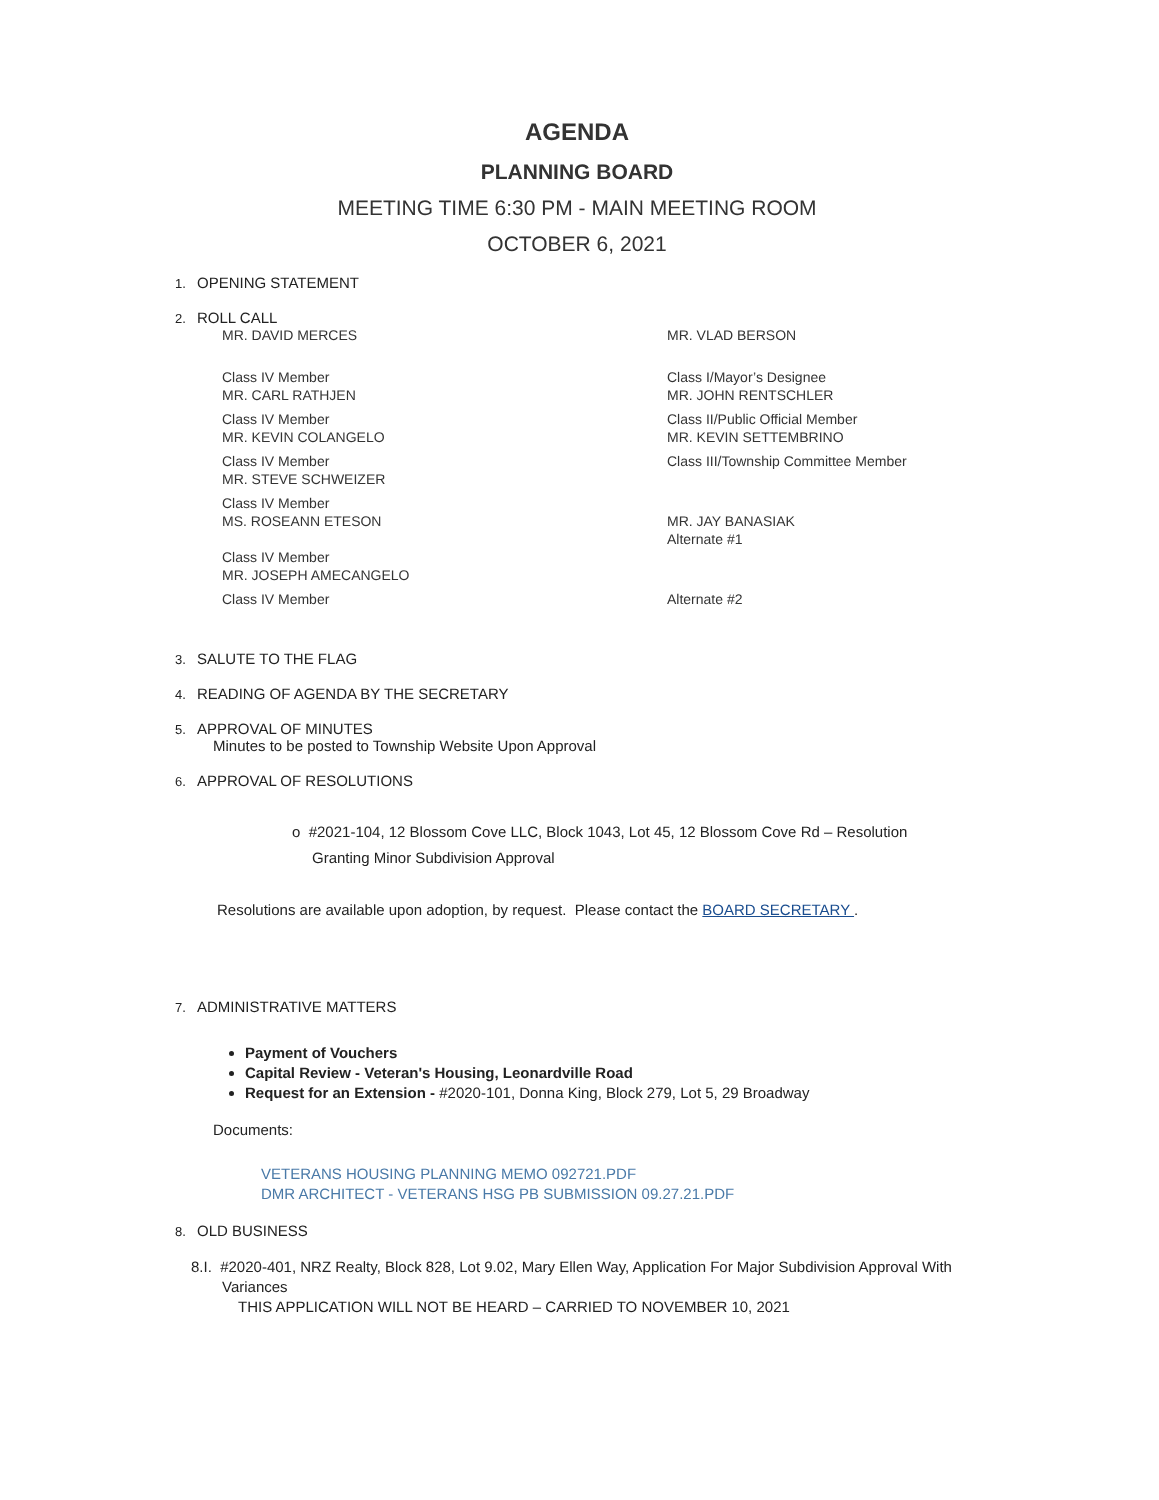AGENDA
PLANNING BOARD
MEETING TIME 6:30 PM - MAIN MEETING ROOM
OCTOBER 6, 2021
1. OPENING STATEMENT
2. ROLL CALL
MR. DAVID MERCES
MR. VLAD BERSON
Class IV Member
MR. CARL RATHJEN
Class I/Mayor’s Designee
MR. JOHN RENTSCHLER
Class IV Member
MR. KEVIN COLANGELO
Class II/Public Official Member
MR. KEVIN SETTEMBRINO
Class IV Member
MR. STEVE SCHWEIZER
Class III/Township Committee Member
Class IV Member
MS. ROSEANN ETESON
MR. JAY BANASIAK
Alternate #1
Class IV Member
MR. JOSEPH AMECANGELO
Class IV Member
Alternate #2
3. SALUTE TO THE FLAG
4. READING OF AGENDA BY THE SECRETARY
5. APPROVAL OF MINUTES
Minutes to be posted to Township Website Upon Approval
6. APPROVAL OF RESOLUTIONS
o #2021-104, 12 Blossom Cove LLC, Block 1043, Lot 45, 12 Blossom Cove Rd – Resolution
Granting Minor Subdivision Approval
Resolutions are available upon adoption, by request. Please contact the BOARD SECRETARY .
7. ADMINISTRATIVE MATTERS
Payment of Vouchers
Capital Review - Veteran's Housing, Leonardville Road
Request for an Extension - #2020-101, Donna King, Block 279, Lot 5, 29 Broadway
Documents:
VETERANS HOUSING PLANNING MEMO 092721.PDF
DMR ARCHITECT - VETERANS HSG PB SUBMISSION 09.27.21.PDF
8. OLD BUSINESS
8.I. #2020-401, NRZ Realty, Block 828, Lot 9.02, Mary Ellen Way, Application For Major Subdivision Approval With
Variances
THIS APPLICATION WILL NOT BE HEARD – CARRIED TO NOVEMBER 10, 2021